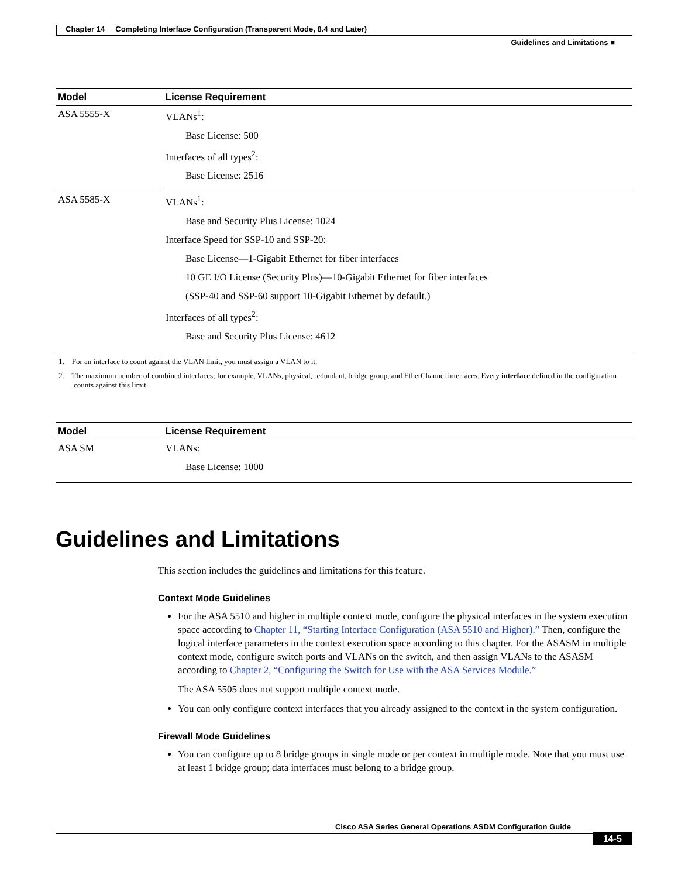Chapter 14 Completing Interface Configuration (Transparent Mode, 8.4 and Later)
Guidelines and Limitations ■
| Model | License Requirement |
| --- | --- |
| ASA 5555-X | VLANs<sup>1</sup>: Base License: 500 Interfaces of all types<sup>2</sup>: Base License: 2516 |
| ASA 5585-X | VLANs<sup>1</sup>: Base and Security Plus License: 1024 Interface Speed for SSP-10 and SSP-20: Base License—1-Gigabit Ethernet for fiber interfaces 10 GE I/O License (Security Plus)—10-Gigabit Ethernet for fiber interfaces (SSP-40 and SSP-60 support 10-Gigabit Ethernet by default.) Interfaces of all types<sup>2</sup>: Base and Security Plus License: 4612 |
1. For an interface to count against the VLAN limit, you must assign a VLAN to it.
2. The maximum number of combined interfaces; for example, VLANs, physical, redundant, bridge group, and EtherChannel interfaces. Every interface defined in the configuration counts against this limit.
| Model | License Requirement |
| --- | --- |
| ASA SM | VLANs: Base License: 1000 |
Guidelines and Limitations
This section includes the guidelines and limitations for this feature.
Context Mode Guidelines
For the ASA 5510 and higher in multiple context mode, configure the physical interfaces in the system execution space according to Chapter 11, “Starting Interface Configuration (ASA 5510 and Higher).” Then, configure the logical interface parameters in the context execution space according to this chapter. For the ASASM in multiple context mode, configure switch ports and VLANs on the switch, and then assign VLANs to the ASASM according to Chapter 2, “Configuring the Switch for Use with the ASA Services Module.”
The ASA 5505 does not support multiple context mode.
You can only configure context interfaces that you already assigned to the context in the system configuration.
Firewall Mode Guidelines
You can configure up to 8 bridge groups in single mode or per context in multiple mode. Note that you must use at least 1 bridge group; data interfaces must belong to a bridge group.
Cisco ASA Series General Operations ASDM Configuration Guide
14-5